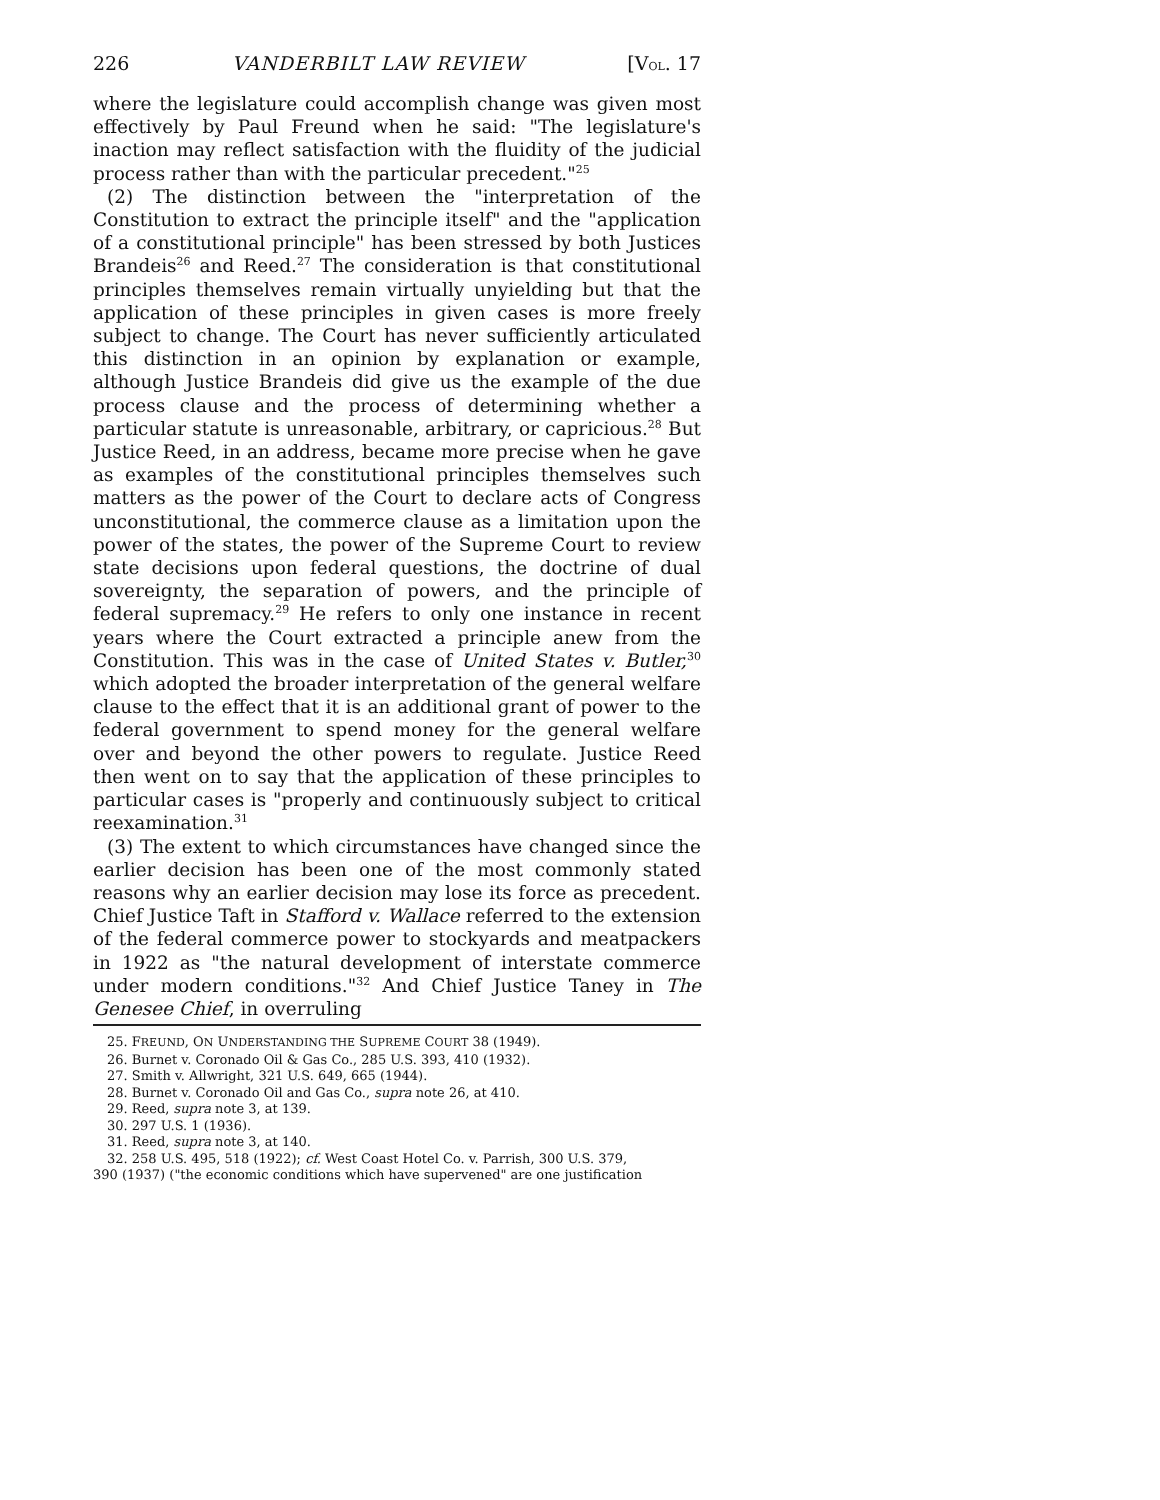226 VANDERBILT LAW REVIEW [VOL. 17
where the legislature could accomplish change was given most effectively by Paul Freund when he said: "The legislature's inaction may reflect satisfaction with the fluidity of the judicial process rather than with the particular precedent."<sup>25</sup>
(2) The distinction between the "interpretation of the Constitution to extract the principle itself" and the "application of a constitutional principle" has been stressed by both Justices Brandeis<sup>26</sup> and Reed.<sup>27</sup> The consideration is that constitutional principles themselves remain virtually unyielding but that the application of these principles in given cases is more freely subject to change. The Court has never sufficiently articulated this distinction in an opinion by explanation or example, although Justice Brandeis did give us the example of the due process clause and the process of determining whether a particular statute is unreasonable, arbitrary, or capricious.<sup>28</sup> But Justice Reed, in an address, became more precise when he gave as examples of the constitutional principles themselves such matters as the power of the Court to declare acts of Congress unconstitutional, the commerce clause as a limitation upon the power of the states, the power of the Supreme Court to review state decisions upon federal questions, the doctrine of dual sovereignty, the separation of powers, and the principle of federal supremacy.<sup>29</sup> He refers to only one instance in recent years where the Court extracted a principle anew from the Constitution. This was in the case of United States v. Butler,<sup>30</sup> which adopted the broader interpretation of the general welfare clause to the effect that it is an additional grant of power to the federal government to spend money for the general welfare over and beyond the other powers to regulate. Justice Reed then went on to say that the application of these principles to particular cases is "properly and continuously subject to critical reexamination.<sup>31</sup>
(3) The extent to which circumstances have changed since the earlier decision has been one of the most commonly stated reasons why an earlier decision may lose its force as precedent. Chief Justice Taft in Stafford v. Wallace referred to the extension of the federal commerce power to stockyards and meatpackers in 1922 as "the natural development of interstate commerce under modern conditions."<sup>32</sup> And Chief Justice Taney in The Genesee Chief, in overruling
25. FREUND, ON UNDERSTANDING THE SUPREME COURT 38 (1949).
26. Burnet v. Coronado Oil & Gas Co., 285 U.S. 393, 410 (1932).
27. Smith v. Allwright, 321 U.S. 649, 665 (1944).
28. Burnet v. Coronado Oil and Gas Co., supra note 26, at 410.
29. Reed, supra note 3, at 139.
30. 297 U.S. 1 (1936).
31. Reed, supra note 3, at 140.
32. 258 U.S. 495, 518 (1922); cf. West Coast Hotel Co. v. Parrish, 300 U.S. 379,
390 (1937) ("the economic conditions which have supervened" are one justification